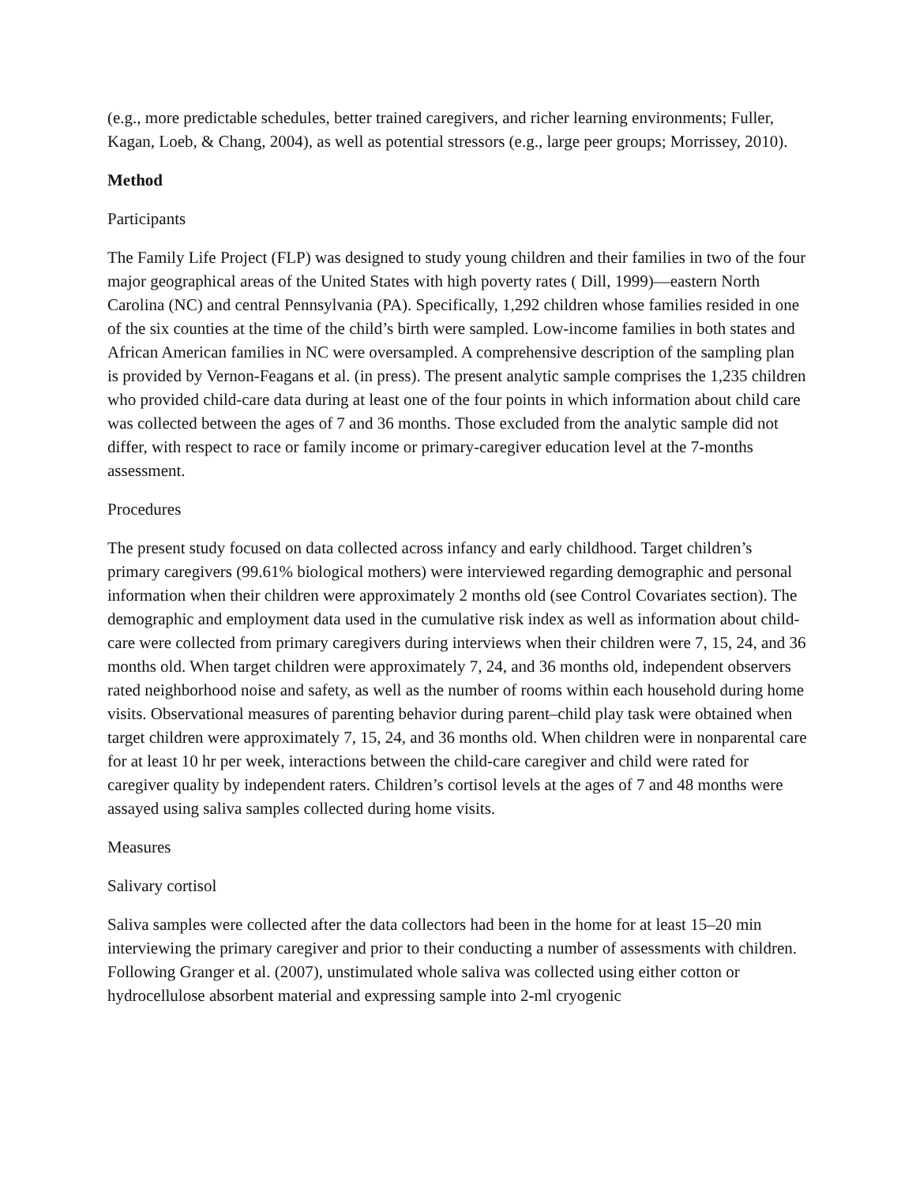(e.g., more predictable schedules, better trained caregivers, and richer learning environments; Fuller, Kagan, Loeb, & Chang, 2004), as well as potential stressors (e.g., large peer groups; Morrissey, 2010).
Method
Participants
The Family Life Project (FLP) was designed to study young children and their families in two of the four major geographical areas of the United States with high poverty rates ( Dill, 1999)—eastern North Carolina (NC) and central Pennsylvania (PA). Specifically, 1,292 children whose families resided in one of the six counties at the time of the child’s birth were sampled. Low-income families in both states and African American families in NC were oversampled. A comprehensive description of the sampling plan is provided by Vernon-Feagans et al. (in press). The present analytic sample comprises the 1,235 children who provided child-care data during at least one of the four points in which information about child care was collected between the ages of 7 and 36 months. Those excluded from the analytic sample did not differ, with respect to race or family income or primary-caregiver education level at the 7-months assessment.
Procedures
The present study focused on data collected across infancy and early childhood. Target children’s primary caregivers (99.61% biological mothers) were interviewed regarding demographic and personal information when their children were approximately 2 months old (see Control Covariates section). The demographic and employment data used in the cumulative risk index as well as information about child-care were collected from primary caregivers during interviews when their children were 7, 15, 24, and 36 months old. When target children were approximately 7, 24, and 36 months old, independent observers rated neighborhood noise and safety, as well as the number of rooms within each household during home visits. Observational measures of parenting behavior during parent–child play task were obtained when target children were approximately 7, 15, 24, and 36 months old. When children were in nonparental care for at least 10 hr per week, interactions between the child-care caregiver and child were rated for caregiver quality by independent raters. Children’s cortisol levels at the ages of 7 and 48 months were assayed using saliva samples collected during home visits.
Measures
Salivary cortisol
Saliva samples were collected after the data collectors had been in the home for at least 15–20 min interviewing the primary caregiver and prior to their conducting a number of assessments with children. Following Granger et al. (2007), unstimulated whole saliva was collected using either cotton or hydrocellulose absorbent material and expressing sample into 2-ml cryogenic